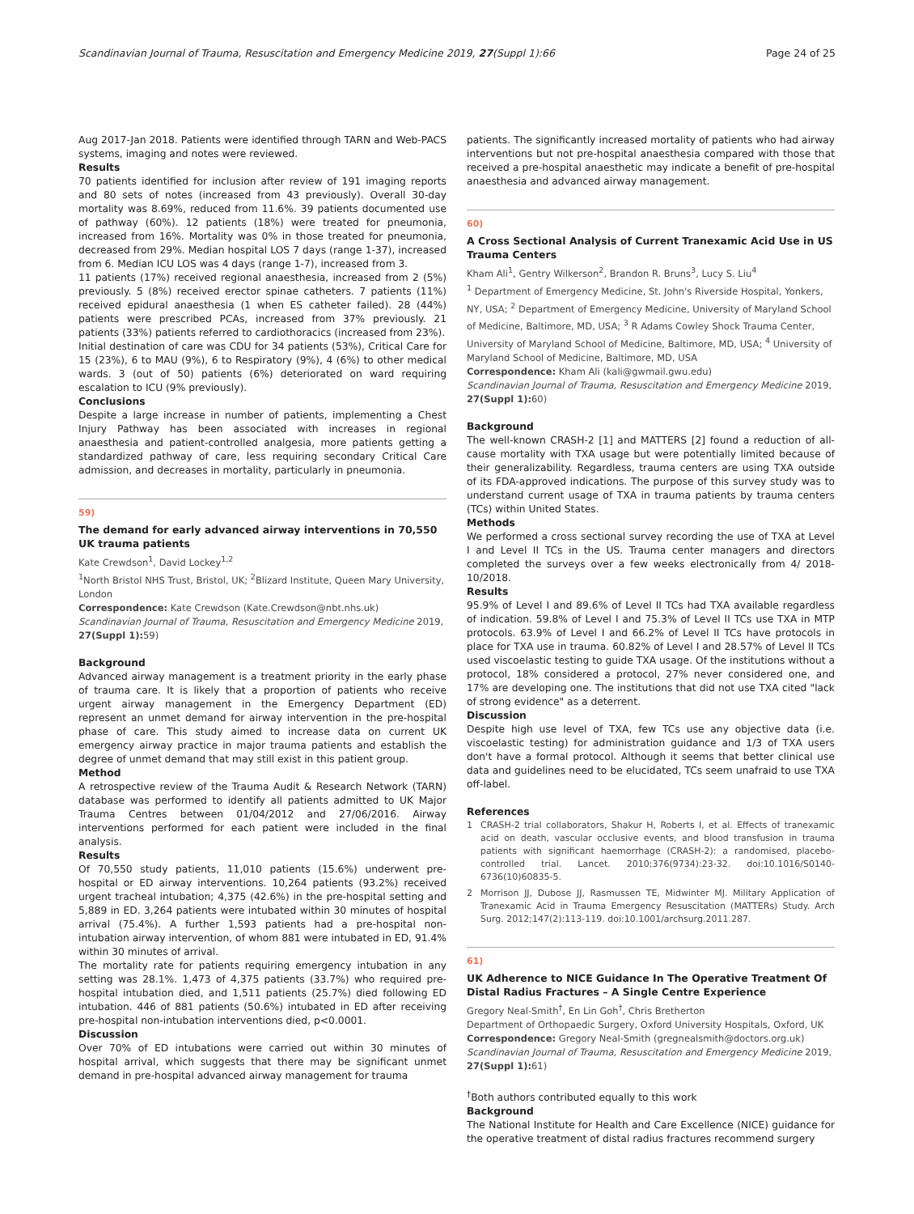Scandinavian Journal of Trauma, Resuscitation and Emergency Medicine 2019, 27(Suppl 1):66 Page 24 of 25
Aug 2017-Jan 2018. Patients were identified through TARN and Web-PACS systems, imaging and notes were reviewed.
Results
70 patients identified for inclusion after review of 191 imaging reports and 80 sets of notes (increased from 43 previously). Overall 30-day mortality was 8.69%, reduced from 11.6%. 39 patients documented use of pathway (60%). 12 patients (18%) were treated for pneumonia, increased from 16%. Mortality was 0% in those treated for pneumonia, decreased from 29%. Median hospital LOS 7 days (range 1-37), increased from 6. Median ICU LOS was 4 days (range 1-7), increased from 3.
11 patients (17%) received regional anaesthesia, increased from 2 (5%) previously. 5 (8%) received erector spinae catheters. 7 patients (11%) received epidural anaesthesia (1 when ES catheter failed). 28 (44%) patients were prescribed PCAs, increased from 37% previously. 21 patients (33%) patients referred to cardiothoracics (increased from 23%).
Initial destination of care was CDU for 34 patients (53%), Critical Care for 15 (23%), 6 to MAU (9%), 6 to Respiratory (9%), 4 (6%) to other medical wards. 3 (out of 50) patients (6%) deteriorated on ward requiring escalation to ICU (9% previously).
Conclusions
Despite a large increase in number of patients, implementing a Chest Injury Pathway has been associated with increases in regional anaesthesia and patient-controlled analgesia, more patients getting a standardized pathway of care, less requiring secondary Critical Care admission, and decreases in mortality, particularly in pneumonia.
59)
The demand for early advanced airway interventions in 70,550 UK trauma patients
Kate Crewdson<sup>1</sup>, David Lockey<sup>1,2</sup>
<sup>1</sup> North Bristol NHS Trust, Bristol, UK; <sup>2</sup>Blizard Institute, Queen Mary University, London
Correspondence: Kate Crewdson (Kate.Crewdson@nbt.nhs.uk)
Scandinavian Journal of Trauma, Resuscitation and Emergency Medicine 2019, 27(Suppl 1): 59)
Background
Advanced airway management is a treatment priority in the early phase of trauma care. It is likely that a proportion of patients who receive urgent airway management in the Emergency Department (ED) represent an unmet demand for airway intervention in the pre-hospital phase of care. This study aimed to increase data on current UK emergency airway practice in major trauma patients and establish the degree of unmet demand that may still exist in this patient group.
Method
A retrospective review of the Trauma Audit & Research Network (TARN) database was performed to identify all patients admitted to UK Major Trauma Centres between 01/04/2012 and 27/06/2016. Airway interventions performed for each patient were included in the final analysis.
Results
Of 70,550 study patients, 11,010 patients (15.6%) underwent pre-hospital or ED airway interventions. 10,264 patients (93.2%) received urgent tracheal intubation; 4,375 (42.6%) in the pre-hospital setting and 5,889 in ED. 3,264 patients were intubated within 30 minutes of hospital arrival (75.4%). A further 1,593 patients had a pre-hospital non-intubation airway intervention, of whom 881 were intubated in ED, 91.4% within 30 minutes of arrival.
The mortality rate for patients requiring emergency intubation in any setting was 28.1%. 1,473 of 4,375 patients (33.7%) who required pre-hospital intubation died, and 1,511 patients (25.7%) died following ED intubation. 446 of 881 patients (50.6%) intubated in ED after receiving pre-hospital non-intubation interventions died, p<0.0001.
Discussion
Over 70% of ED intubations were carried out within 30 minutes of hospital arrival, which suggests that there may be significant unmet demand in pre-hospital advanced airway management for trauma
patients. The significantly increased mortality of patients who had airway interventions but not pre-hospital anaesthesia compared with those that received a pre-hospital anaesthetic may indicate a benefit of pre-hospital anaesthesia and advanced airway management.
60)
A Cross Sectional Analysis of Current Tranexamic Acid Use in US Trauma Centers
Kham Ali<sup>1</sup>, Gentry Wilkerson<sup>2</sup>, Brandon R. Bruns<sup>3</sup>, Lucy S. Liu<sup>4</sup>
<sup>1</sup> Department of Emergency Medicine, St. John's Riverside Hospital, Yonkers, NY, USA; <sup>2</sup> Department of Emergency Medicine, University of Maryland School of Medicine, Baltimore, MD, USA; <sup>3</sup> R Adams Cowley Shock Trauma Center, University of Maryland School of Medicine, Baltimore, MD, USA; <sup>4</sup> University of Maryland School of Medicine, Baltimore, MD, USA
Correspondence: Kham Ali (kali@gwmail.gwu.edu)
Scandinavian Journal of Trauma, Resuscitation and Emergency Medicine 2019, 27(Suppl 1): 60)
Background
The well-known CRASH-2 [1] and MATTERS [2] found a reduction of all-cause mortality with TXA usage but were potentially limited because of their generalizability. Regardless, trauma centers are using TXA outside of its FDA-approved indications. The purpose of this survey study was to understand current usage of TXA in trauma patients by trauma centers (TCs) within United States.
Methods
We performed a cross sectional survey recording the use of TXA at Level I and Level II TCs in the US. Trauma center managers and directors completed the surveys over a few weeks electronically from 4/ 2018-10/2018.
Results
95.9% of Level I and 89.6% of Level II TCs had TXA available regardless of indication. 59.8% of Level I and 75.3% of Level II TCs use TXA in MTP protocols. 63.9% of Level I and 66.2% of Level II TCs have protocols in place for TXA use in trauma. 60.82% of Level I and 28.57% of Level II TCs used viscoelastic testing to guide TXA usage. Of the institutions without a protocol, 18% considered a protocol, 27% never considered one, and 17% are developing one. The institutions that did not use TXA cited "lack of strong evidence" as a deterrent.
Discussion
Despite high use level of TXA, few TCs use any objective data (i.e. viscoelastic testing) for administration guidance and 1/3 of TXA users don't have a formal protocol. Although it seems that better clinical use data and guidelines need to be elucidated, TCs seem unafraid to use TXA off-label.
References
1 CRASH-2 trial collaborators, Shakur H, Roberts I, et al. Effects of tranexamic acid on death, vascular occlusive events, and blood transfusion in trauma patients with significant haemorrhage (CRASH-2): a randomised, placebo-controlled trial. Lancet. 2010;376(9734):23-32. doi:10.1016/S0140-6736(10)60835-5.
2 Morrison JJ, Dubose JJ, Rasmussen TE, Midwinter MJ. Military Application of Tranexamic Acid in Trauma Emergency Resuscitation (MATTERs) Study. Arch Surg. 2012;147(2):113-119. doi:10.1001/archsurg.2011.287.
61)
UK Adherence to NICE Guidance In The Operative Treatment Of Distal Radius Fractures – A Single Centre Experience
Gregory Neal-Smith<sup>†</sup>, En Lin Goh<sup>†</sup>, Chris Bretherton
Department of Orthopaedic Surgery, Oxford University Hospitals, Oxford, UK
Correspondence: Gregory Neal-Smith (gregnealsmith@doctors.org.uk)
Scandinavian Journal of Trauma, Resuscitation and Emergency Medicine 2019, 27(Suppl 1): 61)
<sup>†</sup> Both authors contributed equally to this work
Background
The National Institute for Health and Care Excellence (NICE) guidance for the operative treatment of distal radius fractures recommend surgery